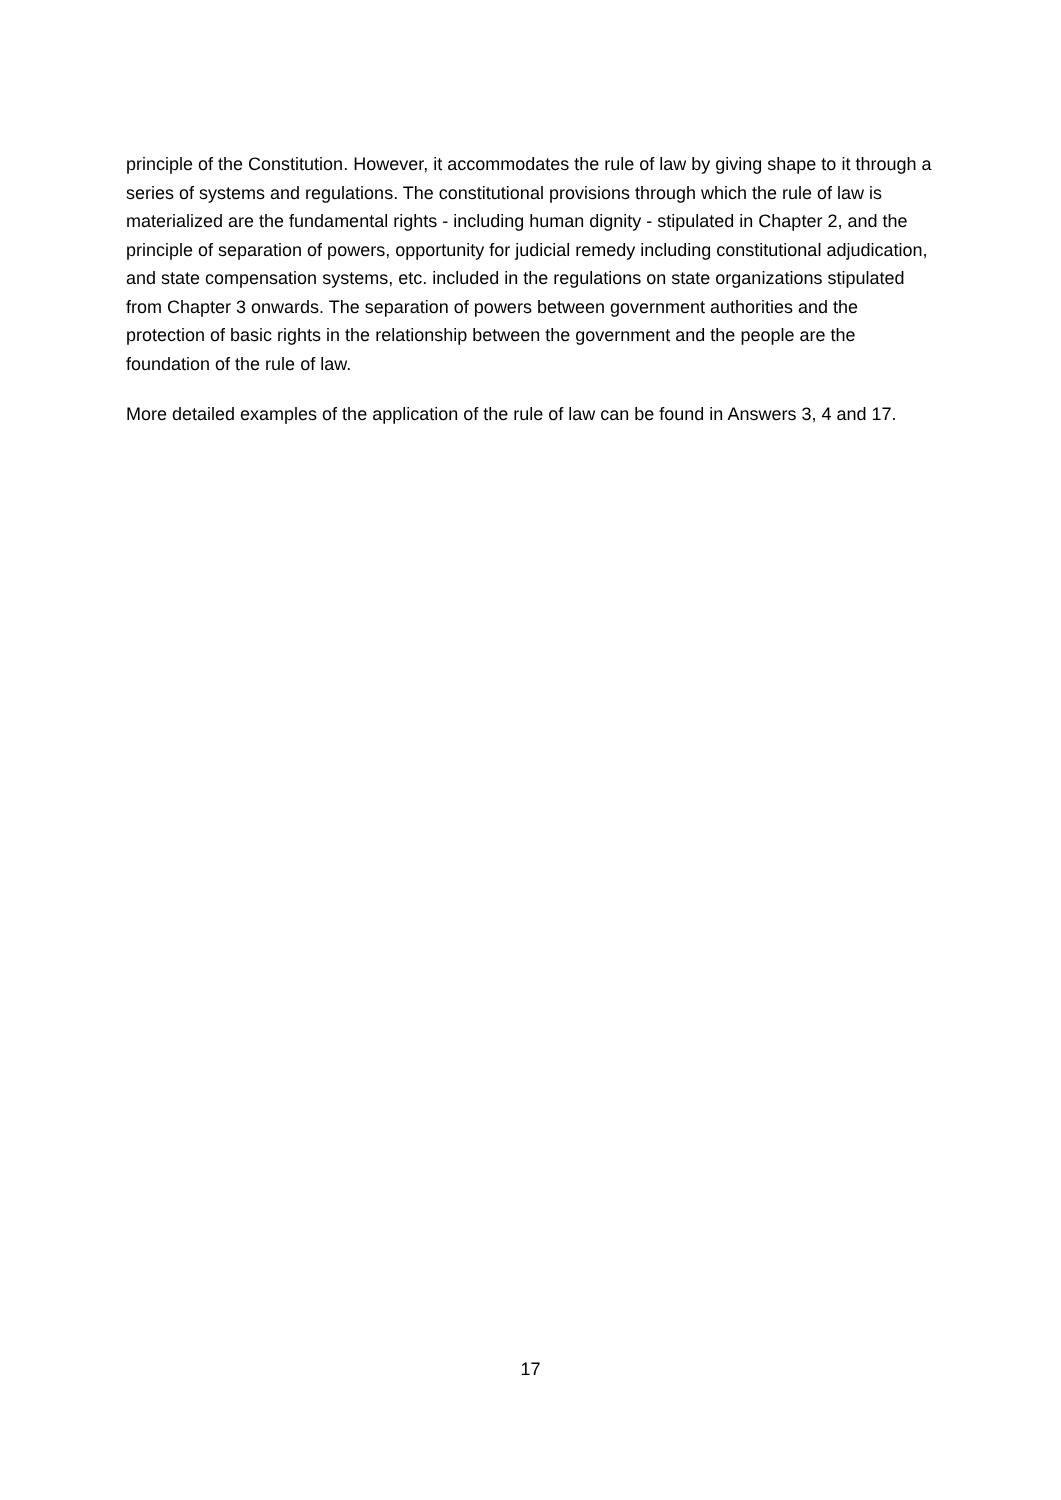principle of the Constitution. However, it accommodates the rule of law by giving shape to it through a series of systems and regulations. The constitutional provisions through which the rule of law is materialized are the fundamental rights - including human dignity - stipulated in Chapter 2, and the principle of separation of powers, opportunity for judicial remedy including constitutional adjudication, and state compensation systems, etc. included in the regulations on state organizations stipulated from Chapter 3 onwards. The separation of powers between government authorities and the protection of basic rights in the relationship between the government and the people are the foundation of the rule of law.
More detailed examples of the application of the rule of law can be found in Answers 3, 4 and 17.
17